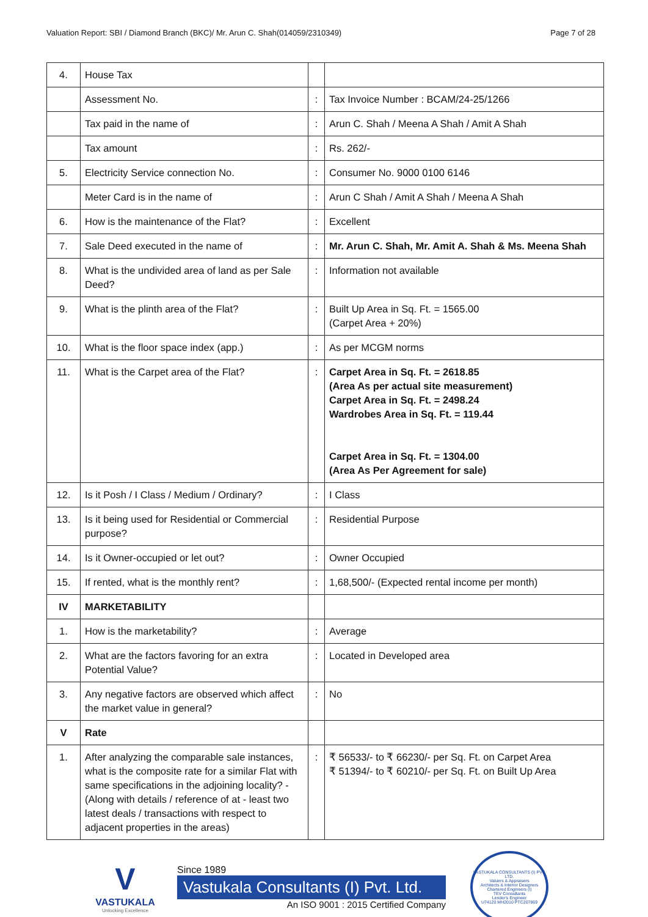Valuation Report: SBI / Diamond Branch (BKC)/ Mr. Arun C. Shah(014059/2310349) Page 7 of 28
| 4. | House Tax | | |
| | Assessment No. | : | Tax Invoice Number : BCAM/24-25/1266 |
| | Tax paid in the name of | : | Arun C. Shah / Meena A Shah / Amit A Shah |
| | Tax amount | : | Rs. 262/- |
| 5. | Electricity Service connection No. | : | Consumer No. 9000 0100 6146 |
| | Meter Card is in the name of | : | Arun C Shah / Amit A Shah / Meena A Shah |
| 6. | How is the maintenance of the Flat? | : | Excellent |
| 7. | Sale Deed executed in the name of | : | Mr. Arun C. Shah, Mr. Amit A. Shah & Ms. Meena Shah |
| 8. | What is the undivided area of land as per Sale Deed? | : | Information not available |
| 9. | What is the plinth area of the Flat? | : | Built Up Area in Sq. Ft. = 1565.00 (Carpet Area + 20%) |
| 10. | What is the floor space index (app.) | : | As per MCGM norms |
| 11. | What is the Carpet area of the Flat? | : | Carpet Area in Sq. Ft. = 2618.85 (Area As per actual site measurement) Carpet Area in Sq. Ft. = 2498.24 Wardrobes Area in Sq. Ft. = 119.44 Carpet Area in Sq. Ft. = 1304.00 (Area As Per Agreement for sale) |
| 12. | Is it Posh / I Class / Medium / Ordinary? | : | I Class |
| 13. | Is it being used for Residential or Commercial purpose? | : | Residential Purpose |
| 14. | Is it Owner-occupied or let out? | : | Owner Occupied |
| 15. | If rented, what is the monthly rent? | : | 1,68,500/- (Expected rental income per month) |
| IV | MARKETABILITY | | |
| 1. | How is the marketability? | : | Average |
| 2. | What are the factors favoring for an extra Potential Value? | : | Located in Developed area |
| 3. | Any negative factors are observed which affect the market value in general? | : | No |
| V | Rate | | |
| 1. | After analyzing the comparable sale instances, what is the composite rate for a similar Flat with same specifications in the adjoining locality? - (Along with details / reference of at - least two latest deals / transactions with respect to adjacent properties in the areas) | : | ₹ 56533/- to ₹ 66230/- per Sq. Ft. on Carpet Area ₹ 51394/- to ₹ 60210/- per Sq. Ft. on Built Up Area |
V
VASTUKALA
Unlocking Excellence
Since 1989
Vastukala Consultants (I) Pvt. Ltd.
An ISO 9001 : 2015 Certified Company
VASTUKALA CONSULTANTS (I) PVT. LTD.
Valuers & Appraisers
Architects & Interior Designers
Chartered Engineers (I)
TEV Consultants
Lender's Engineer
U74120 MH2010 PTC207869